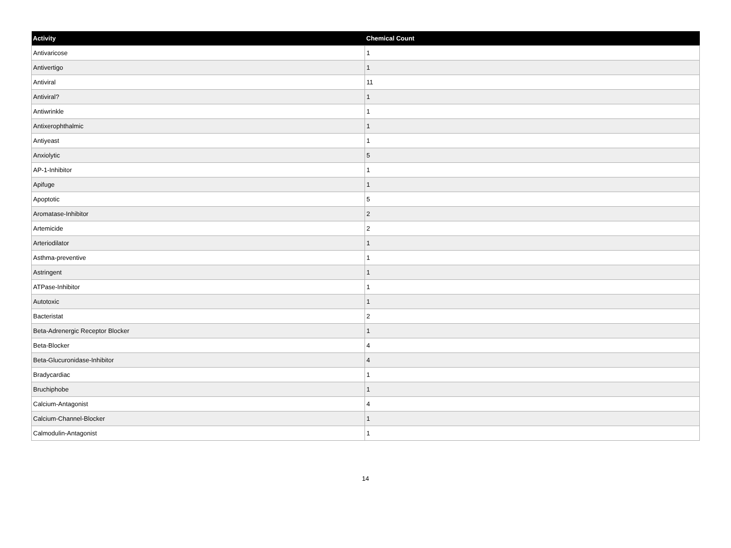| Activity | Chemical Count |
| --- | --- |
| Antivaricose | 1 |
| Antivertigo | 1 |
| Antiviral | 11 |
| Antiviral? | 1 |
| Antiwrinkle | 1 |
| Antixerophthalmic | 1 |
| Antiyeast | 1 |
| Anxiolytic | 5 |
| AP-1-Inhibitor | 1 |
| Apifuge | 1 |
| Apoptotic | 5 |
| Aromatase-Inhibitor | 2 |
| Artemicide | 2 |
| Arteriodilator | 1 |
| Asthma-preventive | 1 |
| Astringent | 1 |
| ATPase-Inhibitor | 1 |
| Autotoxic | 1 |
| Bacteristat | 2 |
| Beta-Adrenergic Receptor Blocker | 1 |
| Beta-Blocker | 4 |
| Beta-Glucuronidase-Inhibitor | 4 |
| Bradycardiac | 1 |
| Bruchiphobe | 1 |
| Calcium-Antagonist | 4 |
| Calcium-Channel-Blocker | 1 |
| Calmodulin-Antagonist | 1 |
14